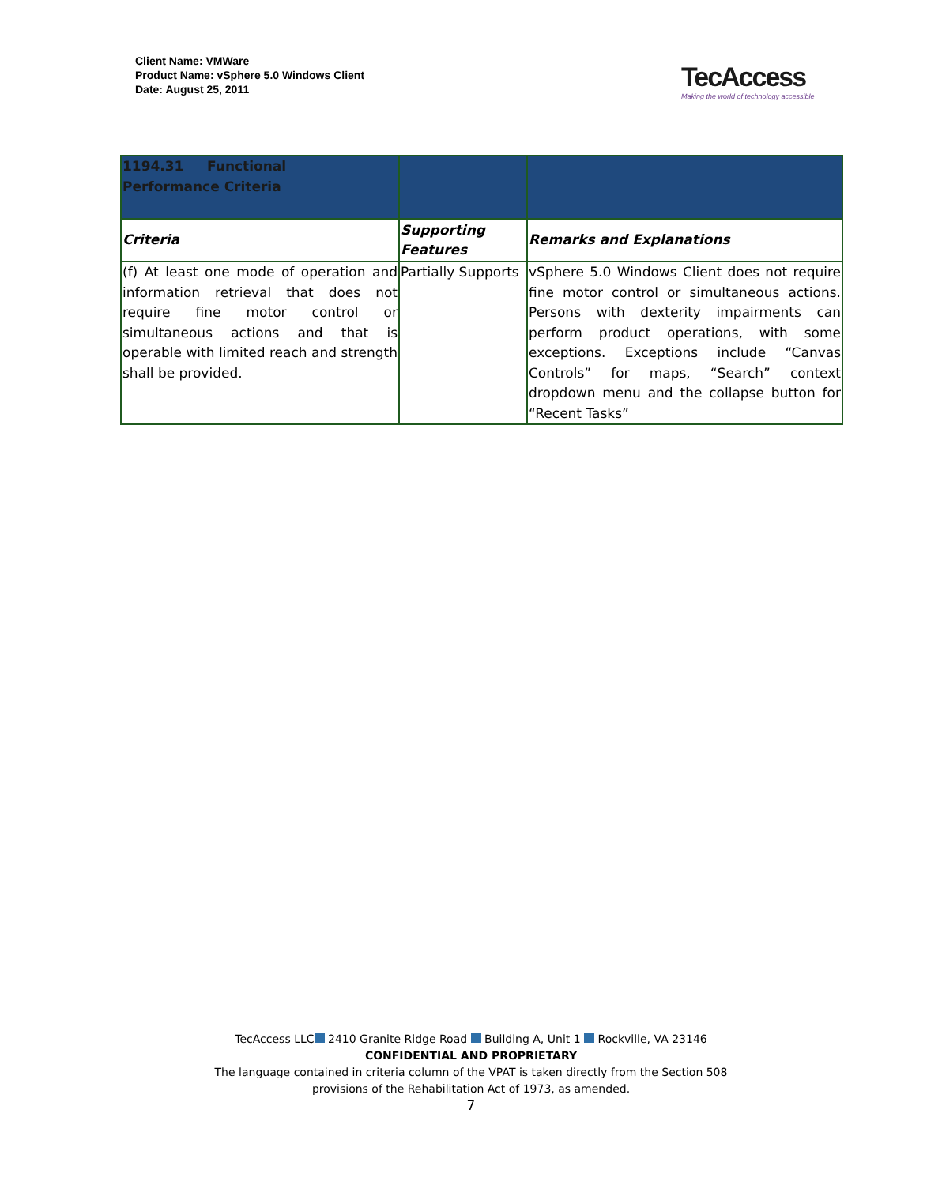Client Name: VMWare
Product Name: vSphere 5.0 Windows Client
Date: August 25, 2011
TecAccess
Making the world of technology accessible
| 1194.31 Functional Performance Criteria | | |
| Criteria | Supporting Features | Remarks and Explanations |
| (f) At least one mode of operation and information retrieval that does not require fine motor control or simultaneous actions and that is operable with limited reach and strength shall be provided. | Partially Supports | vSphere 5.0 Windows Client does not require fine motor control or simultaneous actions. Persons with dexterity impairments can perform product operations, with some exceptions. Exceptions include “Canvas Controls” for maps, “Search” context dropdown menu and the collapse button for “Recent Tasks” |
TecAccess LLC 2410 Granite Ridge Road Building A, Unit 1 Rockville, VA 23146
CONFIDENTIAL AND PROPRIETARY
The language contained in criteria column of the VPAT is taken directly from the Section 508
provisions of the Rehabilitation Act of 1973, as amended.
7